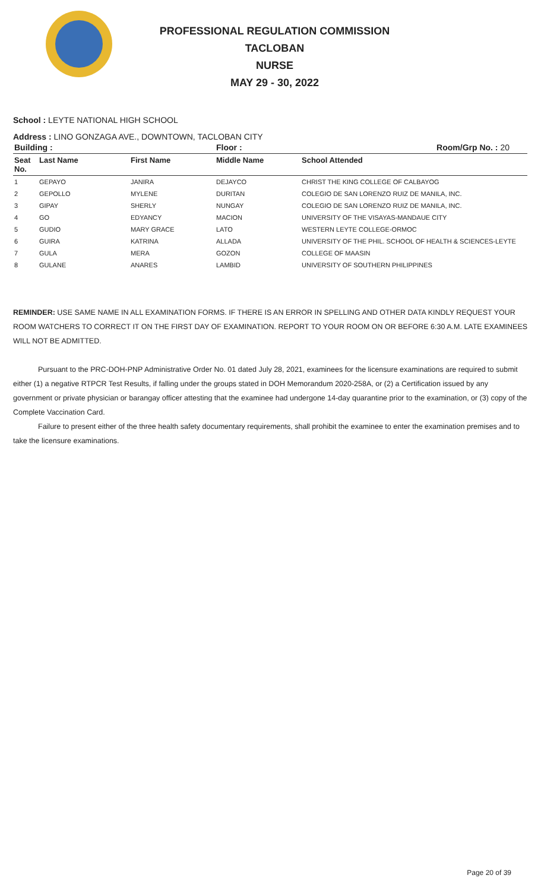PROFESSIONAL REGULATION COMMISSION
TACLOBAN
NURSE
MAY 29 - 30, 2022
School : LEYTE NATIONAL HIGH SCHOOL
Address : LINO GONZAGA AVE., DOWNTOWN, TACLOBAN CITY
| Building : | | | Floor : | Room/Grp No. : 20 |
| Seat No. | Last Name | First Name | Middle Name | School Attended |
| 1 | GEPAYO | JANIRA | DEJAYCO | CHRIST THE KING COLLEGE OF CALBAYOG |
| 2 | GEPOLLO | MYLENE | DURITAN | COLEGIO DE SAN LORENZO RUIZ DE MANILA, INC. |
| 3 | GIPAY | SHERLY | NUNGAY | COLEGIO DE SAN LORENZO RUIZ DE MANILA, INC. |
| 4 | GO | EDYANCY | MACION | UNIVERSITY OF THE VISAYAS-MANDAUE CITY |
| 5 | GUDIO | MARY GRACE | LATO | WESTERN LEYTE COLLEGE-ORMOC |
| 6 | GUIRA | KATRINA | ALLADA | UNIVERSITY OF THE PHIL. SCHOOL OF HEALTH & SCIENCES-LEYTE |
| 7 | GULA | MERA | GOZON | COLLEGE OF MAASIN |
| 8 | GULANE | ANARES | LAMBID | UNIVERSITY OF SOUTHERN PHILIPPINES |
REMINDER: USE SAME NAME IN ALL EXAMINATION FORMS. IF THERE IS AN ERROR IN SPELLING AND OTHER DATA KINDLY REQUEST YOUR ROOM WATCHERS TO CORRECT IT ON THE FIRST DAY OF EXAMINATION. REPORT TO YOUR ROOM ON OR BEFORE 6:30 A.M. LATE EXAMINEES WILL NOT BE ADMITTED.
Pursuant to the PRC-DOH-PNP Administrative Order No. 01 dated July 28, 2021, examinees for the licensure examinations are required to submit either (1) a negative RTPCR Test Results, if falling under the groups stated in DOH Memorandum 2020-258A, or (2) a Certification issued by any government or private physician or barangay officer attesting that the examinee had undergone 14-day quarantine prior to the examination, or (3) copy of the Complete Vaccination Card.
Failure to present either of the three health safety documentary requirements, shall prohibit the examinee to enter the examination premises and to take the licensure examinations.
Page 20 of 39